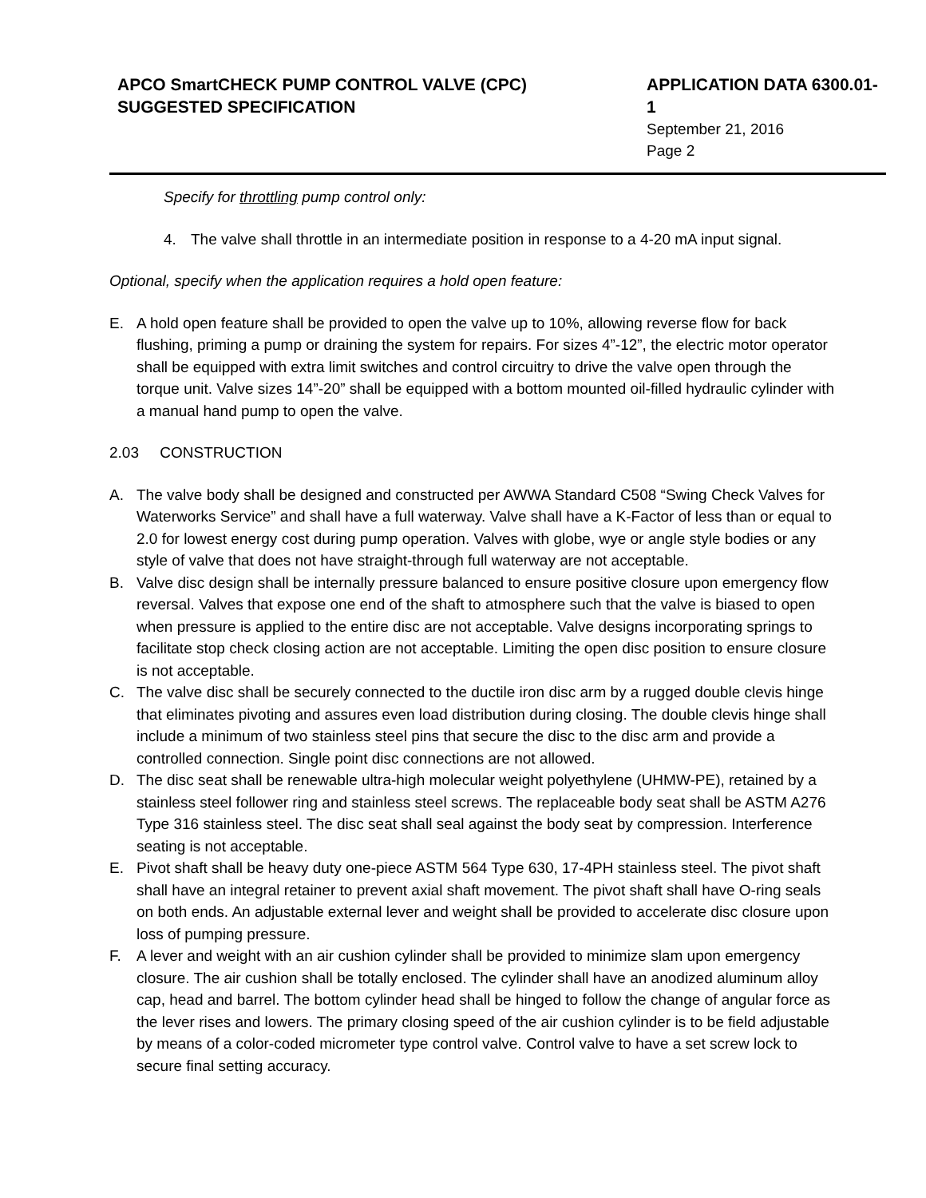APCO SmartCHECK PUMP CONTROL VALVE (CPC)
SUGGESTED SPECIFICATION
APPLICATION DATA 6300.01-1
September 21, 2016
Page 2
Specify for throttling pump control only:
4. The valve shall throttle in an intermediate position in response to a 4-20 mA input signal.
Optional, specify when the application requires a hold open feature:
E. A hold open feature shall be provided to open the valve up to 10%, allowing reverse flow for back flushing, priming a pump or draining the system for repairs. For sizes 4”-12”, the electric motor operator shall be equipped with extra limit switches and control circuitry to drive the valve open through the torque unit. Valve sizes 14”-20” shall be equipped with a bottom mounted oil-filled hydraulic cylinder with a manual hand pump to open the valve.
2.03 CONSTRUCTION
A. The valve body shall be designed and constructed per AWWA Standard C508 “Swing Check Valves for Waterworks Service” and shall have a full waterway. Valve shall have a K-Factor of less than or equal to 2.0 for lowest energy cost during pump operation. Valves with globe, wye or angle style bodies or any style of valve that does not have straight-through full waterway are not acceptable.
B. Valve disc design shall be internally pressure balanced to ensure positive closure upon emergency flow reversal. Valves that expose one end of the shaft to atmosphere such that the valve is biased to open when pressure is applied to the entire disc are not acceptable. Valve designs incorporating springs to facilitate stop check closing action are not acceptable. Limiting the open disc position to ensure closure is not acceptable.
C. The valve disc shall be securely connected to the ductile iron disc arm by a rugged double clevis hinge that eliminates pivoting and assures even load distribution during closing. The double clevis hinge shall include a minimum of two stainless steel pins that secure the disc to the disc arm and provide a controlled connection. Single point disc connections are not allowed.
D. The disc seat shall be renewable ultra-high molecular weight polyethylene (UHMW-PE), retained by a stainless steel follower ring and stainless steel screws. The replaceable body seat shall be ASTM A276 Type 316 stainless steel. The disc seat shall seal against the body seat by compression. Interference seating is not acceptable.
E. Pivot shaft shall be heavy duty one-piece ASTM 564 Type 630, 17-4PH stainless steel. The pivot shaft shall have an integral retainer to prevent axial shaft movement. The pivot shaft shall have O-ring seals on both ends. An adjustable external lever and weight shall be provided to accelerate disc closure upon loss of pumping pressure.
F. A lever and weight with an air cushion cylinder shall be provided to minimize slam upon emergency closure. The air cushion shall be totally enclosed. The cylinder shall have an anodized aluminum alloy cap, head and barrel. The bottom cylinder head shall be hinged to follow the change of angular force as the lever rises and lowers. The primary closing speed of the air cushion cylinder is to be field adjustable by means of a color-coded micrometer type control valve. Control valve to have a set screw lock to secure final setting accuracy.